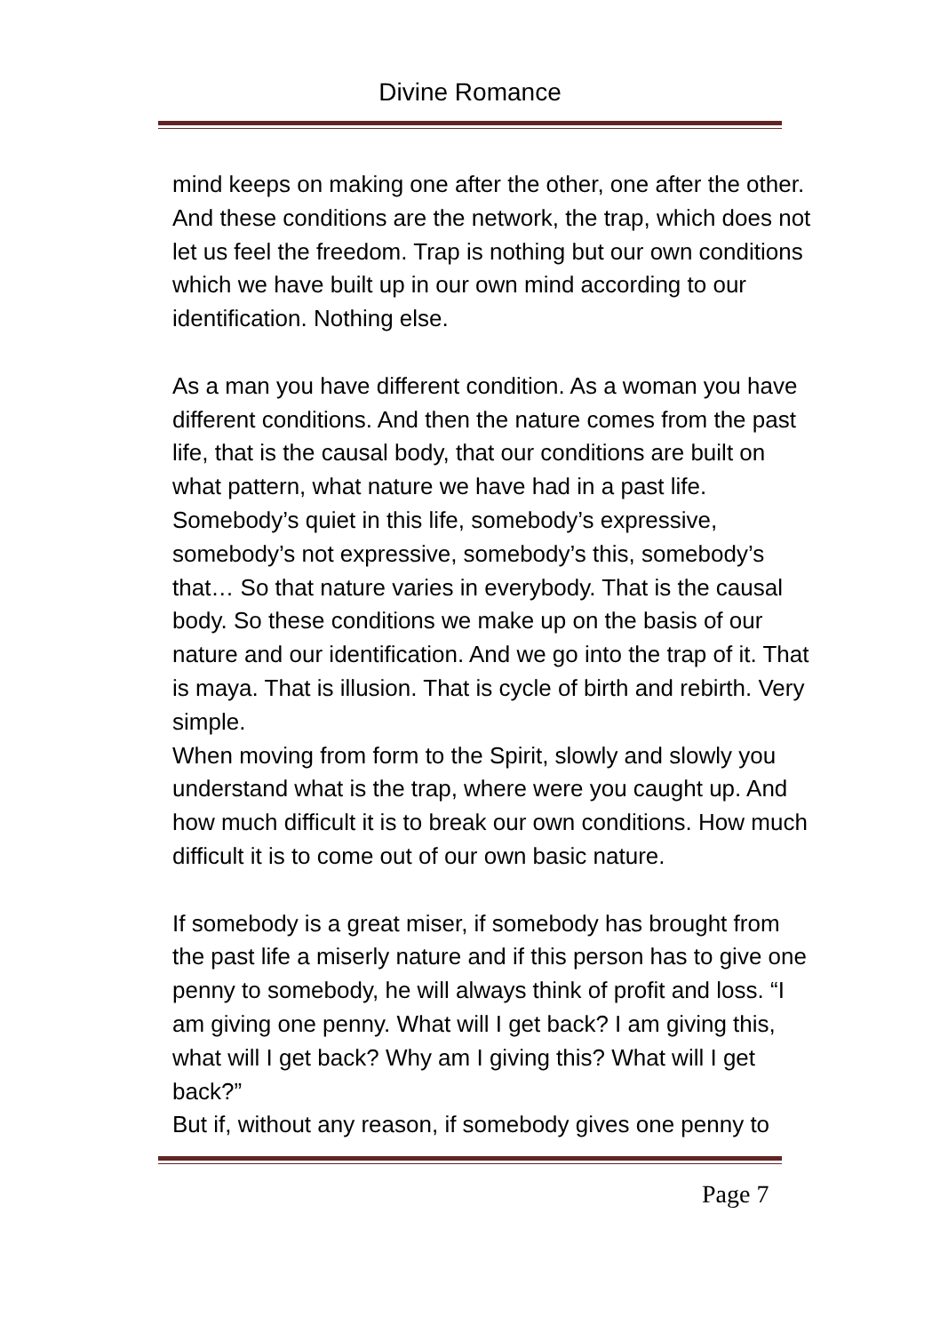Divine Romance
mind keeps on making one after the other, one after the other. And these conditions are the network, the trap, which does not let us feel the freedom. Trap is nothing but our own conditions which we have built up in our own mind according to our identification. Nothing else.
As a man you have different condition. As a woman you have different conditions. And then the nature comes from the past life, that is the causal body, that our conditions are built on what pattern, what nature we have had in a past life. Somebody’s quiet in this life, somebody’s expressive, somebody’s not expressive, somebody’s this, somebody’s that… So that nature varies in everybody. That is the causal body. So these conditions we make up on the basis of our nature and our identification. And we go into the trap of it. That is maya. That is illusion. That is cycle of birth and rebirth. Very simple.
When moving from form to the Spirit, slowly and slowly you understand what is the trap, where were you caught up. And how much difficult it is to break our own conditions. How much difficult it is to come out of our own basic nature.
If somebody is a great miser, if somebody has brought from the past life a miserly nature and if this person has to give one penny to somebody, he will always think of profit and loss. “I am giving one penny. What will I get back? I am giving this, what will I get back? Why am I giving this? What will I get back?”
But if, without any reason, if somebody gives one penny to
Page 7